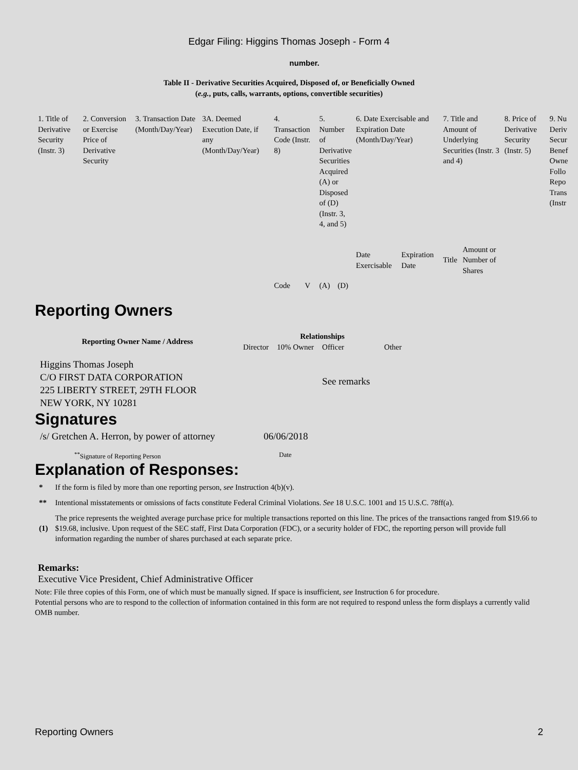Edgar Filing: Higgins Thomas Joseph - Form 4
number.
Table II - Derivative Securities Acquired, Disposed of, or Beneficially Owned
(e.g., puts, calls, warrants, options, convertible securities)
| 1. Title of Derivative Security (Instr. 3) | 2. Conversion or Exercise Price of Derivative Security | 3. Transaction Date (Month/Day/Year) | 3A. Deemed Execution Date, if any (Month/Day/Year) | 4. Transaction Code (Instr. 8) | | 5. Number of Derivative Securities Acquired (A) or Disposed of (D) (Instr. 3, 4, and 5) | | 6. Date Exercisable and Expiration Date (Month/Day/Year) | | 7. Title and Amount of Underlying Securities (Instr. 3 and 4) | | 8. Price of Derivative Security (Instr. 5) | 9. Nu Deriv Secur Benef Owne Follo Repo Trans (Instr |
| | | | | Code | V | (A) | (D) | Date Exercisable | Expiration Date | Title | Amount or Number of Shares | | |
Reporting Owners
| Reporting Owner Name / Address | Relationships | | | |
| --- | --- | --- | --- | --- |
| | Director | 10% Owner | Officer | Other |
| Higgins Thomas Joseph C/O FIRST DATA CORPORATION 225 LIBERTY STREET, 29TH FLOOR NEW YORK, NY 10281 | | | See remarks | |
Signatures
| /s/ Gretchen A. Herron, by power of attorney | 06/06/2018 |
| <sup>**</sup> Signature of Reporting Person | Date |
Explanation of Responses:
| * | If the form is filed by more than one reporting person, see Instruction 4(b)(v). |
| ** | Intentional misstatements or omissions of facts constitute Federal Criminal Violations. See 18 U.S.C. 1001 and 15 U.S.C. 78ff(a). |
| (1) | The price represents the weighted average purchase price for multiple transactions reported on this line. The prices of the transactions ranged from $19.66 to $19.68, inclusive. Upon request of the SEC staff, First Data Corporation (FDC), or a security holder of FDC, the reporting person will provide full information regarding the number of shares purchased at each separate price. |
Remarks:
Executive Vice President, Chief Administrative Officer
Note: File three copies of this Form, one of which must be manually signed. If space is insufficient, see Instruction 6 for procedure.
Potential persons who are to respond to the collection of information contained in this form are not required to respond unless the form displays a currently valid OMB number.
Reporting Owners 2